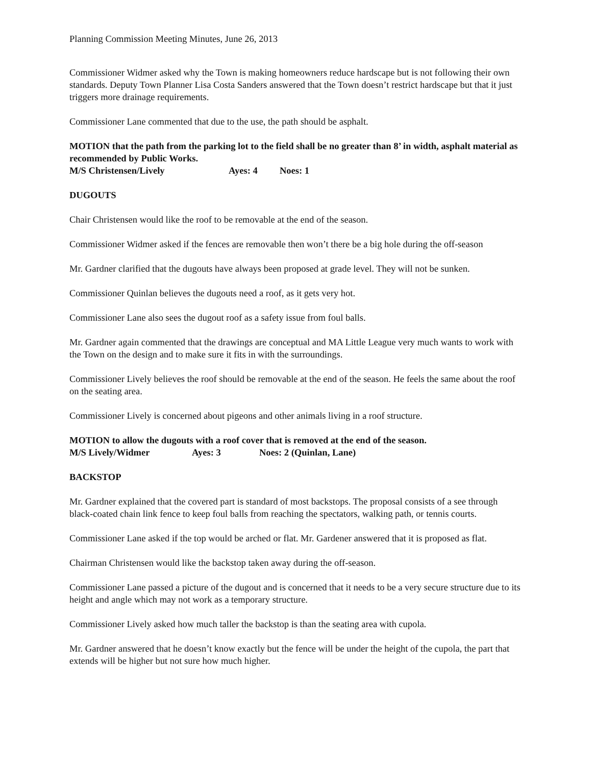Planning Commission Meeting Minutes, June 26, 2013
Commissioner Widmer asked why the Town is making homeowners reduce hardscape but is not following their own standards. Deputy Town Planner Lisa Costa Sanders answered that the Town doesn’t restrict hardscape but that it just triggers more drainage requirements.
Commissioner Lane commented that due to the use, the path should be asphalt.
MOTION that the path from the parking lot to the field shall be no greater than 8’ in width, asphalt material as recommended by Public Works.
M/S Christensen/Lively Ayes: 4 Noes: 1
DUGOUTS
Chair Christensen would like the roof to be removable at the end of the season.
Commissioner Widmer asked if the fences are removable then won’t there be a big hole during the off-season
Mr. Gardner clarified that the dugouts have always been proposed at grade level. They will not be sunken.
Commissioner Quinlan believes the dugouts need a roof, as it gets very hot.
Commissioner Lane also sees the dugout roof as a safety issue from foul balls.
Mr. Gardner again commented that the drawings are conceptual and MA Little League very much wants to work with the Town on the design and to make sure it fits in with the surroundings.
Commissioner Lively believes the roof should be removable at the end of the season. He feels the same about the roof on the seating area.
Commissioner Lively is concerned about pigeons and other animals living in a roof structure.
MOTION to allow the dugouts with a roof cover that is removed at the end of the season.
M/S Lively/Widmer Ayes: 3 Noes: 2 (Quinlan, Lane)
BACKSTOP
Mr. Gardner explained that the covered part is standard of most backstops. The proposal consists of a see through black-coated chain link fence to keep foul balls from reaching the spectators, walking path, or tennis courts.
Commissioner Lane asked if the top would be arched or flat. Mr. Gardener answered that it is proposed as flat.
Chairman Christensen would like the backstop taken away during the off-season.
Commissioner Lane passed a picture of the dugout and is concerned that it needs to be a very secure structure due to its height and angle which may not work as a temporary structure.
Commissioner Lively asked how much taller the backstop is than the seating area with cupola.
Mr. Gardner answered that he doesn’t know exactly but the fence will be under the height of the cupola, the part that extends will be higher but not sure how much higher.